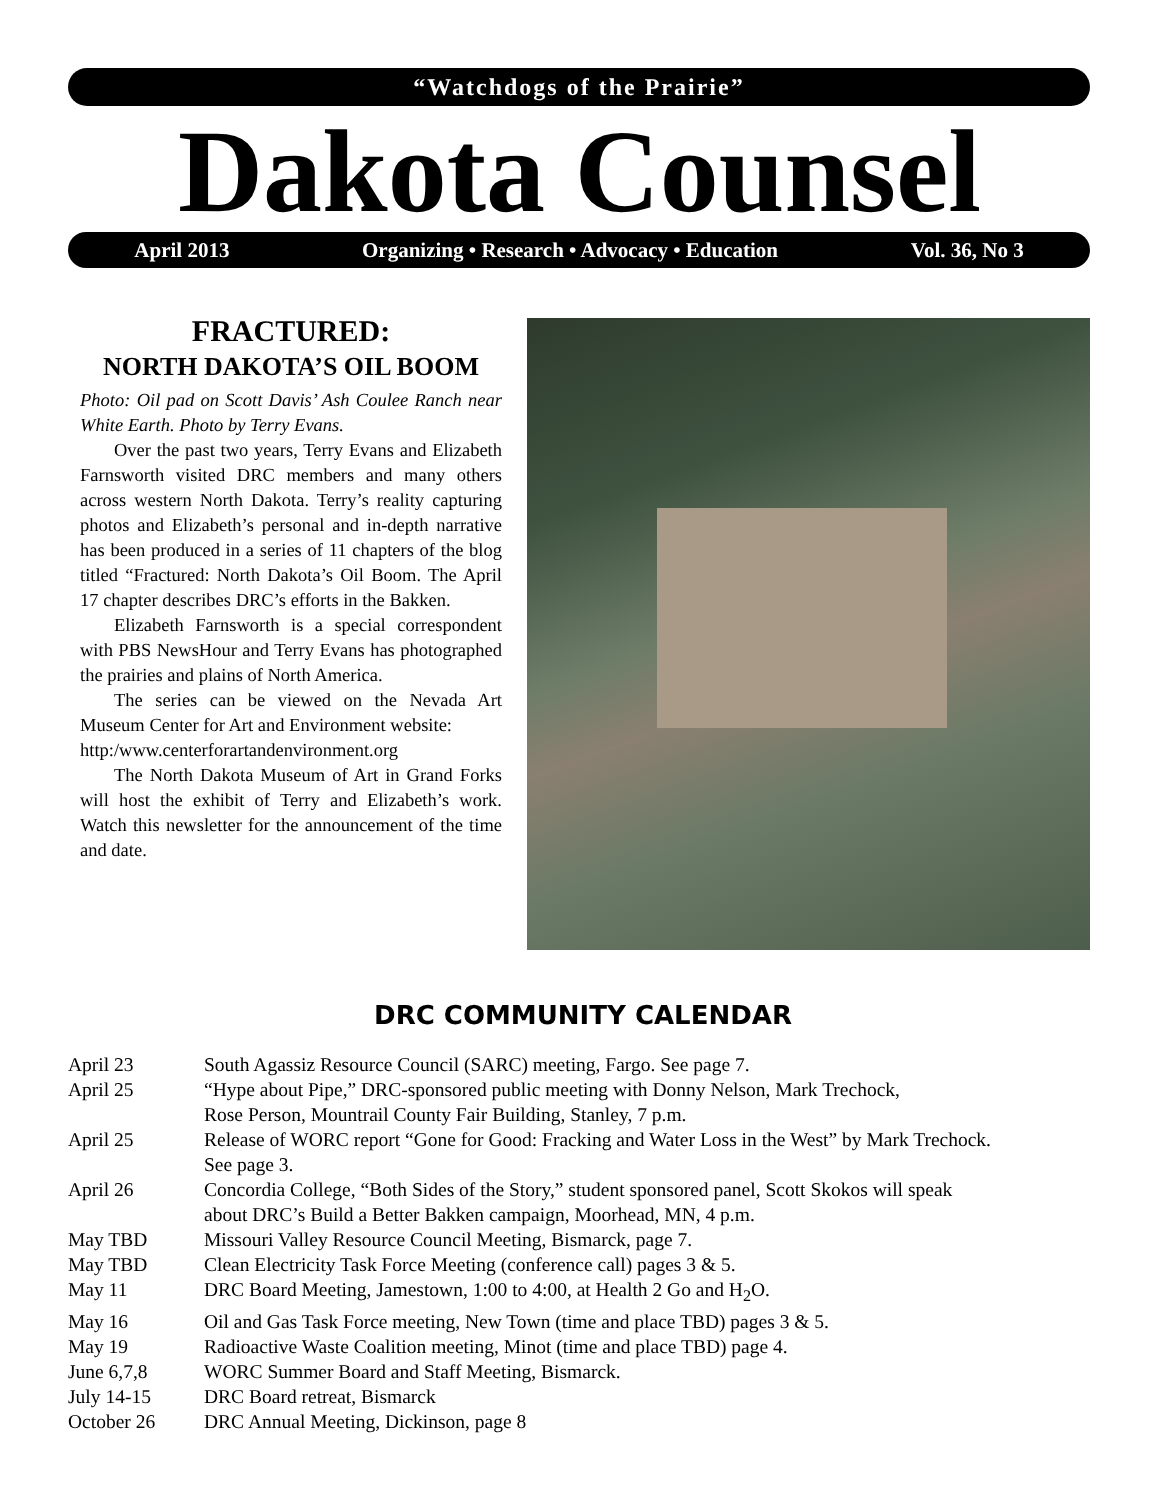“Watchdogs of the Prairie”
Dakota Counsel April 2013 Organizing • Research • Advocacy • Education Vol. 36, No 3
FRACTURED:
NORTH DAKOTA’S OIL BOOM
Photo: Oil pad on Scott Davis’ Ash Coulee Ranch near White Earth. Photo by Terry Evans.
Over the past two years, Terry Evans and Elizabeth Farnsworth visited DRC members and many others across western North Dakota. Terry’s reality capturing photos and Elizabeth’s personal and in-depth narrative has been produced in a series of 11 chapters of the blog titled “Fractured: North Dakota’s Oil Boom. The April 17 chapter describes DRC’s efforts in the Bakken.
Elizabeth Farnsworth is a special correspondent with PBS NewsHour and Terry Evans has photographed the prairies and plains of North America.
The series can be viewed on the Nevada Art Museum Center for Art and Environment website:
http:/www.centerforartandenvironment.org
The North Dakota Museum of Art in Grand Forks will host the exhibit of Terry and Elizabeth’s work. Watch this newsletter for the announcement of the time and date.
DRC COMMUNITY CALENDAR
| April 23 | South Agassiz Resource Council (SARC) meeting, Fargo. See page 7. |
| April 25 | “Hype about Pipe,” DRC-sponsored public meeting with Donny Nelson, Mark Trechock, Rose Person, Mountrail County Fair Building, Stanley, 7 p.m. |
| April 25 | Release of WORC report “Gone for Good: Fracking and Water Loss in the West” by Mark Trechock. See page 3. |
| April 26 | Concordia College, “Both Sides of the Story,” student sponsored panel, Scott Skokos will speak about DRC’s Build a Better Bakken campaign, Moorhead, MN, 4 p.m. |
| May TBD | Missouri Valley Resource Council Meeting, Bismarck, page 7. |
| May TBD | Clean Electricity Task Force Meeting (conference call) pages 3 & 5. |
| May 11 | DRC Board Meeting, Jamestown, 1:00 to 4:00, at Health 2 Go and H<sub>2</sub>O. |
| May 16 | Oil and Gas Task Force meeting, New Town (time and place TBD) pages 3 & 5. |
| May 19 | Radioactive Waste Coalition meeting, Minot (time and place TBD) page 4. |
| June 6,7,8 | WORC Summer Board and Staff Meeting, Bismarck. |
| July 14-15 | DRC Board retreat, Bismarck |
| October 26 | DRC Annual Meeting, Dickinson, page 8 |